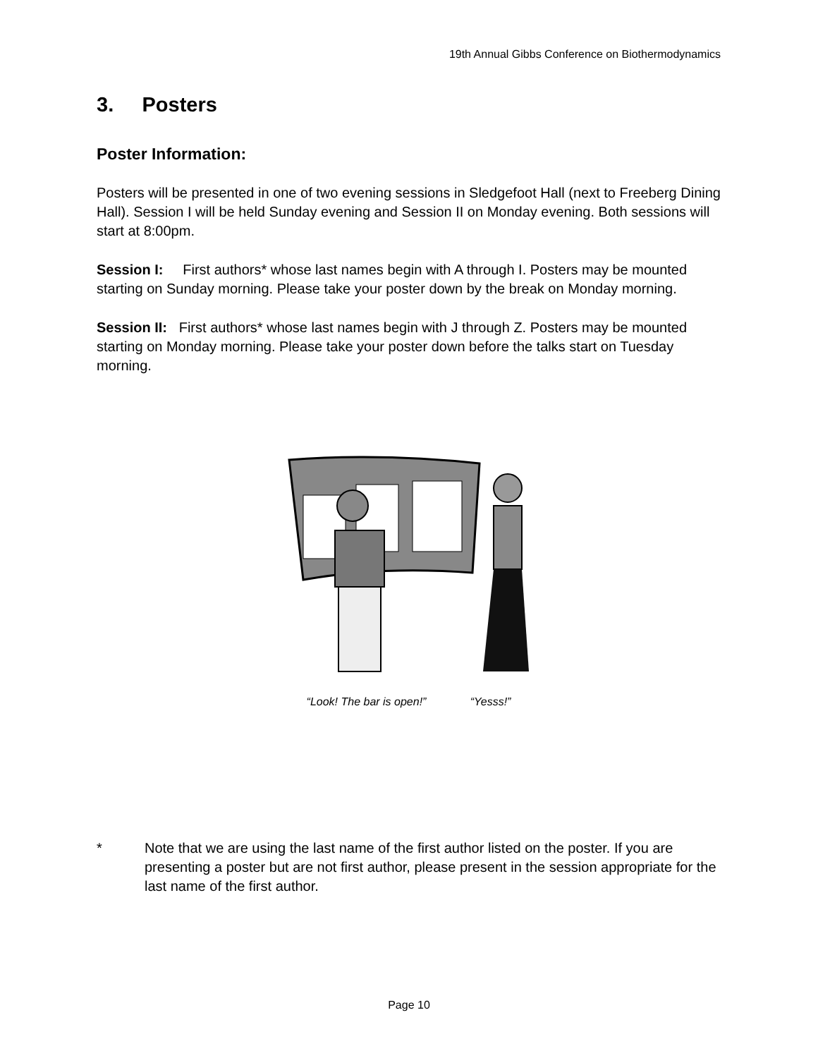19th Annual Gibbs Conference on Biothermodynamics
3. Posters
Poster Information:
Posters will be presented in one of two evening sessions in Sledgefoot Hall (next to Freeberg Dining Hall). Session I will be held Sunday evening and Session II on Monday evening. Both sessions will start at 8:00pm.
Session I: First authors* whose last names begin with A through I. Posters may be mounted starting on Sunday morning. Please take your poster down by the break on Monday morning.
Session II: First authors* whose last names begin with J through Z. Posters may be mounted starting on Monday morning. Please take your poster down before the talks start on Tuesday morning.
“Look! The bar is open!” “Yesss!”
* Note that we are using the last name of the first author listed on the poster. If you are presenting a poster but are not first author, please present in the session appropriate for the last name of the first author.
Page 10